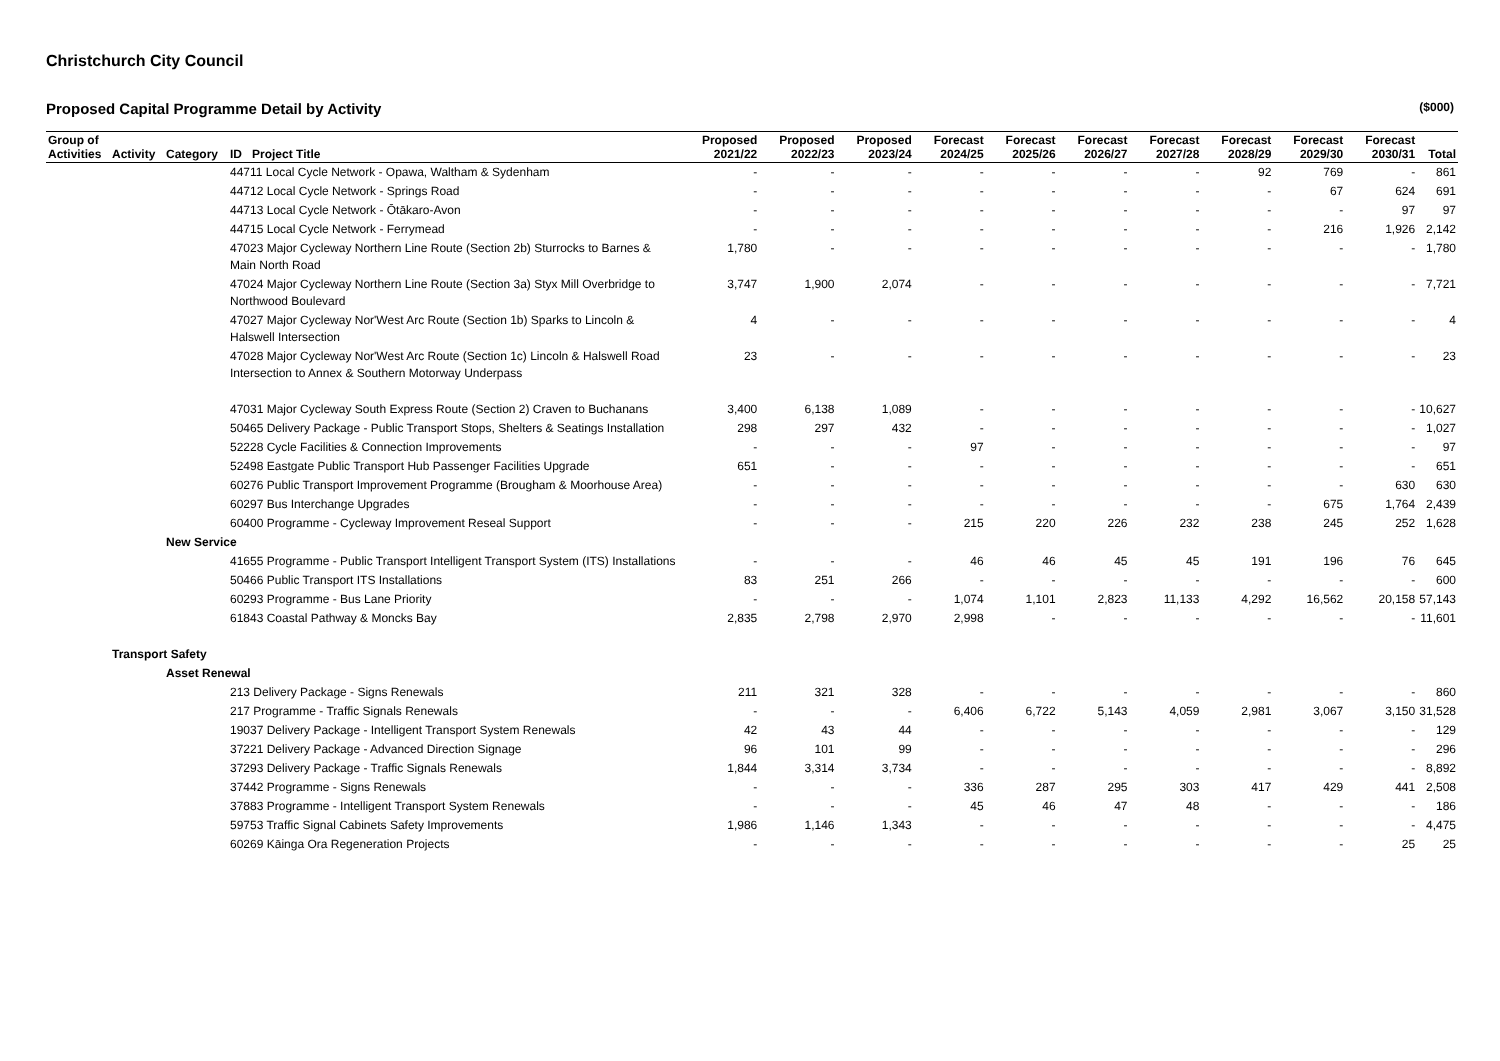Christchurch City Council
Proposed Capital Programme Detail by Activity ($000)
| Group of Activities | Activity | Category | ID Project Title | Proposed 2021/22 | Proposed 2022/23 | Proposed 2023/24 | Forecast 2024/25 | Forecast 2025/26 | Forecast 2026/27 | Forecast 2027/28 | Forecast 2028/29 | Forecast 2029/30 | Forecast 2030/31 | Total |
| --- | --- | --- | --- | --- | --- | --- | --- | --- | --- | --- | --- | --- | --- | --- |
| | | | 44711 Local Cycle Network - Opawa, Waltham & Sydenham | - | - | - | - | - | - | - | 92 | 769 | - | 861 |
| | | | 44712 Local Cycle Network - Springs Road | - | - | - | - | - | - | - | - | 67 | 624 | 691 |
| | | | 44713 Local Cycle Network - Ōtākaro-Avon | - | - | - | - | - | - | - | - | - | 97 | 97 |
| | | | 44715 Local Cycle Network - Ferrymead | - | - | - | - | - | - | - | - | 216 | 1,926 | 2,142 |
| | | | 47023 Major Cycleway Northern Line Route (Section 2b) Sturrocks to Barnes & Main North Road | 1,780 | - | - | - | - | - | - | - | - | - | 1,780 |
| | | | 47024 Major Cycleway Northern Line Route (Section 3a) Styx Mill Overbridge to Northwood Boulevard | 3,747 | 1,900 | 2,074 | - | - | - | - | - | - | - | 7,721 |
| | | | 47027 Major Cycleway Nor'West Arc Route (Section 1b) Sparks to Lincoln & Halswell Intersection | 4 | - | - | - | - | - | - | - | - | - | 4 |
| | | | 47028 Major Cycleway Nor'West Arc Route (Section 1c) Lincoln & Halswell Road Intersection to Annex & Southern Motorway Underpass | 23 | - | - | - | - | - | - | - | - | - | 23 |
| | | | 47031 Major Cycleway South Express Route (Section 2) Craven to Buchanans | 3,400 | 6,138 | 1,089 | - | - | - | - | - | - | - | 10,627 |
| | | | 50465 Delivery Package - Public Transport Stops, Shelters & Seatings Installation | 298 | 297 | 432 | - | - | - | - | - | - | - | 1,027 |
| | | | 52228 Cycle Facilities & Connection Improvements | - | - | - | 97 | - | - | - | - | - | - | 97 |
| | | | 52498 Eastgate Public Transport Hub Passenger Facilities Upgrade | 651 | - | - | - | - | - | - | - | - | - | 651 |
| | | | 60276 Public Transport Improvement Programme (Brougham & Moorhouse Area) | - | - | - | - | - | - | - | - | - | 630 | 630 |
| | | | 60297 Bus Interchange Upgrades | - | - | - | - | - | - | - | - | 675 | 1,764 | 2,439 |
| | | | 60400 Programme - Cycleway Improvement Reseal Support | - | - | - | 215 | 220 | 226 | 232 | 238 | 245 | 252 | 1,628 |
| | | New Service | | | | | | | | | | | | |
| | | | 41655 Programme - Public Transport Intelligent Transport System (ITS) Installations | - | - | - | 46 | 46 | 45 | 45 | 191 | 196 | 76 | 645 |
| | | | 50466 Public Transport ITS Installations | 83 | 251 | 266 | - | - | - | - | - | - | - | 600 |
| | | | 60293 Programme - Bus Lane Priority | - | - | - | 1,074 | 1,101 | 2,823 | 11,133 | 4,292 | 16,562 | 20,158 | 57,143 |
| | | | 61843 Coastal Pathway & Moncks Bay | 2,835 | 2,798 | 2,970 | 2,998 | - | - | - | - | - | - | 11,601 |
| | Transport Safety | | | | | | | | | | | | | |
| | | Asset Renewal | | | | | | | | | | | | |
| | | | 213 Delivery Package - Signs Renewals | 211 | 321 | 328 | - | - | - | - | - | - | - | 860 |
| | | | 217 Programme - Traffic Signals Renewals | - | - | - | 6,406 | 6,722 | 5,143 | 4,059 | 2,981 | 3,067 | 3,150 | 31,528 |
| | | | 19037 Delivery Package - Intelligent Transport System Renewals | 42 | 43 | 44 | - | - | - | - | - | - | - | 129 |
| | | | 37221 Delivery Package - Advanced Direction Signage | 96 | 101 | 99 | - | - | - | - | - | - | - | 296 |
| | | | 37293 Delivery Package - Traffic Signals Renewals | 1,844 | 3,314 | 3,734 | - | - | - | - | - | - | - | 8,892 |
| | | | 37442 Programme - Signs Renewals | - | - | - | 336 | 287 | 295 | 303 | 417 | 429 | 441 | 2,508 |
| | | | 37883 Programme - Intelligent Transport System Renewals | - | - | - | 45 | 46 | 47 | 48 | - | - | - | 186 |
| | | | 59753 Traffic Signal Cabinets Safety Improvements | 1,986 | 1,146 | 1,343 | - | - | - | - | - | - | - | 4,475 |
| | | | 60269 Kāinga Ora Regeneration Projects | - | - | - | - | - | - | - | - | - | 25 | 25 |